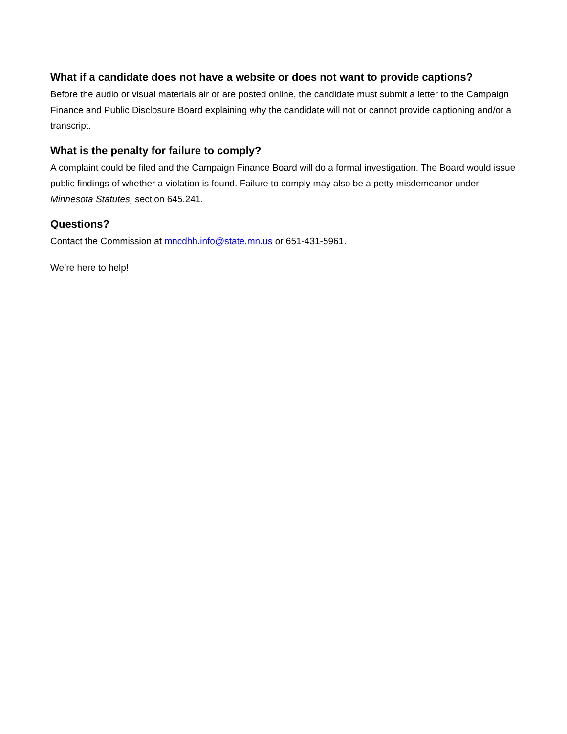What if a candidate does not have a website or does not want to provide captions?
Before the audio or visual materials air or are posted online, the candidate must submit a letter to the Campaign Finance and Public Disclosure Board explaining why the candidate will not or cannot provide captioning and/or a transcript.
What is the penalty for failure to comply?
A complaint could be filed and the Campaign Finance Board will do a formal investigation. The Board would issue public findings of whether a violation is found. Failure to comply may also be a petty misdemeanor under Minnesota Statutes, section 645.241.
Questions?
Contact the Commission at mncdhh.info@state.mn.us or 651-431-5961.
We’re here to help!